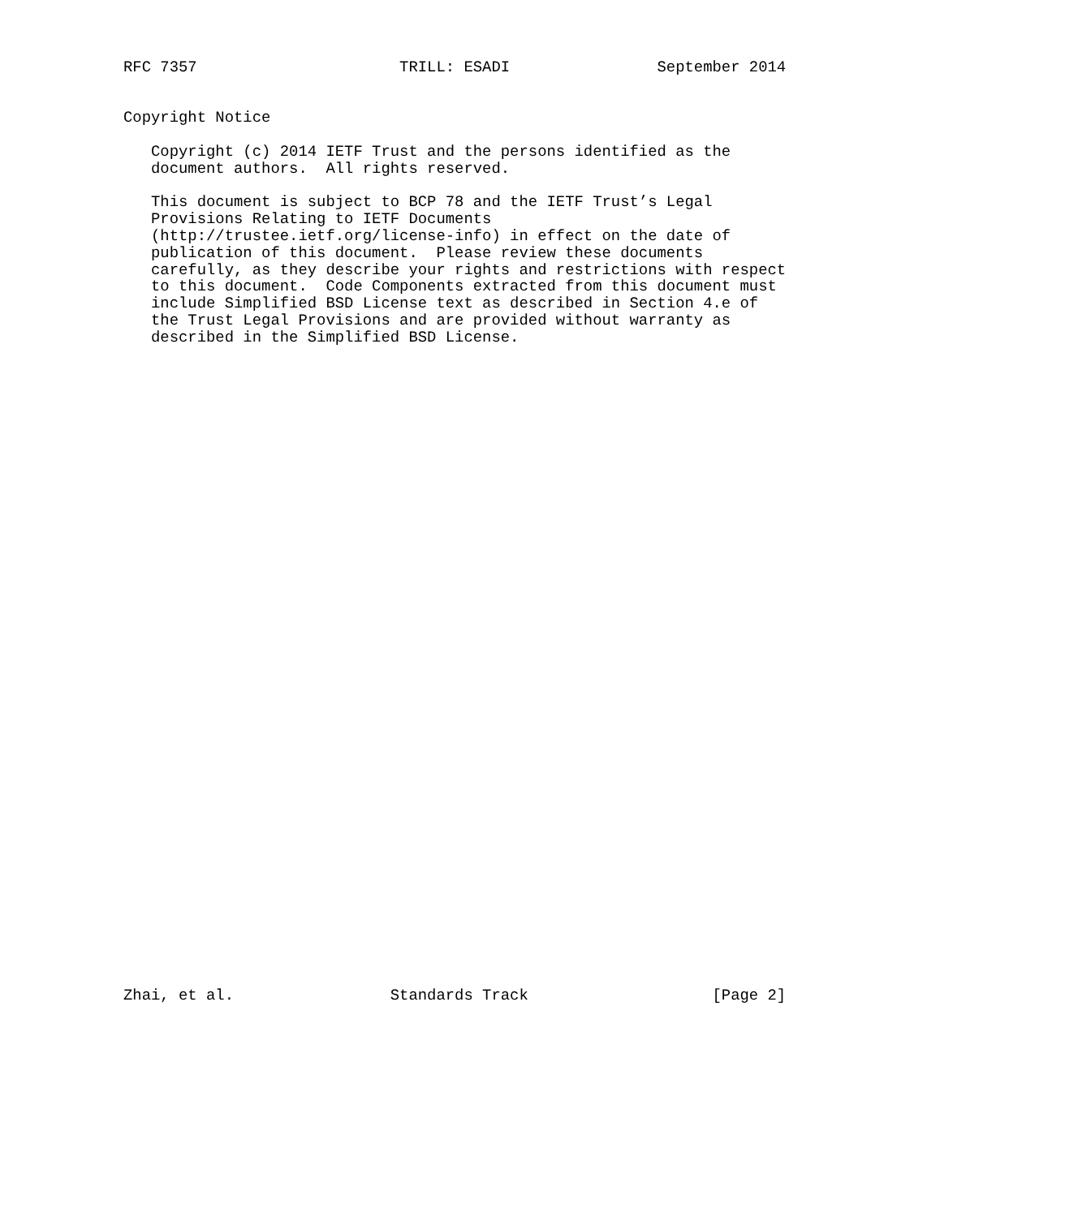RFC 7357                      TRILL: ESADI                September 2014


Copyright Notice

   Copyright (c) 2014 IETF Trust and the persons identified as the
   document authors.  All rights reserved.

   This document is subject to BCP 78 and the IETF Trust’s Legal
   Provisions Relating to IETF Documents
   (http://trustee.ietf.org/license-info) in effect on the date of
   publication of this document.  Please review these documents
   carefully, as they describe your rights and restrictions with respect
   to this document.  Code Components extracted from this document must
   include Simplified BSD License text as described in Section 4.e of
   the Trust Legal Provisions and are provided without warranty as
   described in the Simplified BSD License.






































Zhai, et al.                 Standards Track                    [Page 2]